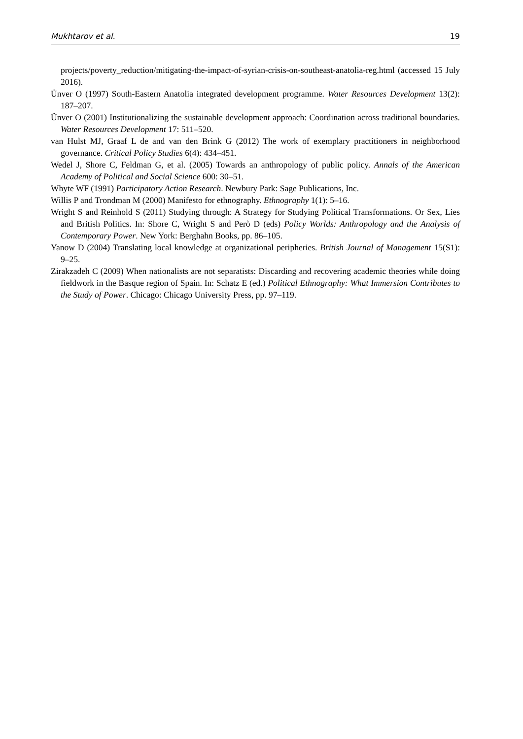Mukhtarov et al. 19
projects/poverty_reduction/mitigating-the-impact-of-syrian-crisis-on-southeast-anatolia-reg.html (accessed 15 July 2016).
Ünver O (1997) South-Eastern Anatolia integrated development programme. Water Resources Development 13(2): 187–207.
Ünver O (2001) Institutionalizing the sustainable development approach: Coordination across traditional boundaries. Water Resources Development 17: 511–520.
van Hulst MJ, Graaf L de and van den Brink G (2012) The work of exemplary practitioners in neighborhood governance. Critical Policy Studies 6(4): 434–451.
Wedel J, Shore C, Feldman G, et al. (2005) Towards an anthropology of public policy. Annals of the American Academy of Political and Social Science 600: 30–51.
Whyte WF (1991) Participatory Action Research. Newbury Park: Sage Publications, Inc.
Willis P and Trondman M (2000) Manifesto for ethnography. Ethnography 1(1): 5–16.
Wright S and Reinhold S (2011) Studying through: A Strategy for Studying Political Transformations. Or Sex, Lies and British Politics. In: Shore C, Wright S and Però D (eds) Policy Worlds: Anthropology and the Analysis of Contemporary Power. New York: Berghahn Books, pp. 86–105.
Yanow D (2004) Translating local knowledge at organizational peripheries. British Journal of Management 15(S1): 9–25.
Zirakzadeh C (2009) When nationalists are not separatists: Discarding and recovering academic theories while doing fieldwork in the Basque region of Spain. In: Schatz E (ed.) Political Ethnography: What Immersion Contributes to the Study of Power. Chicago: Chicago University Press, pp. 97–119.